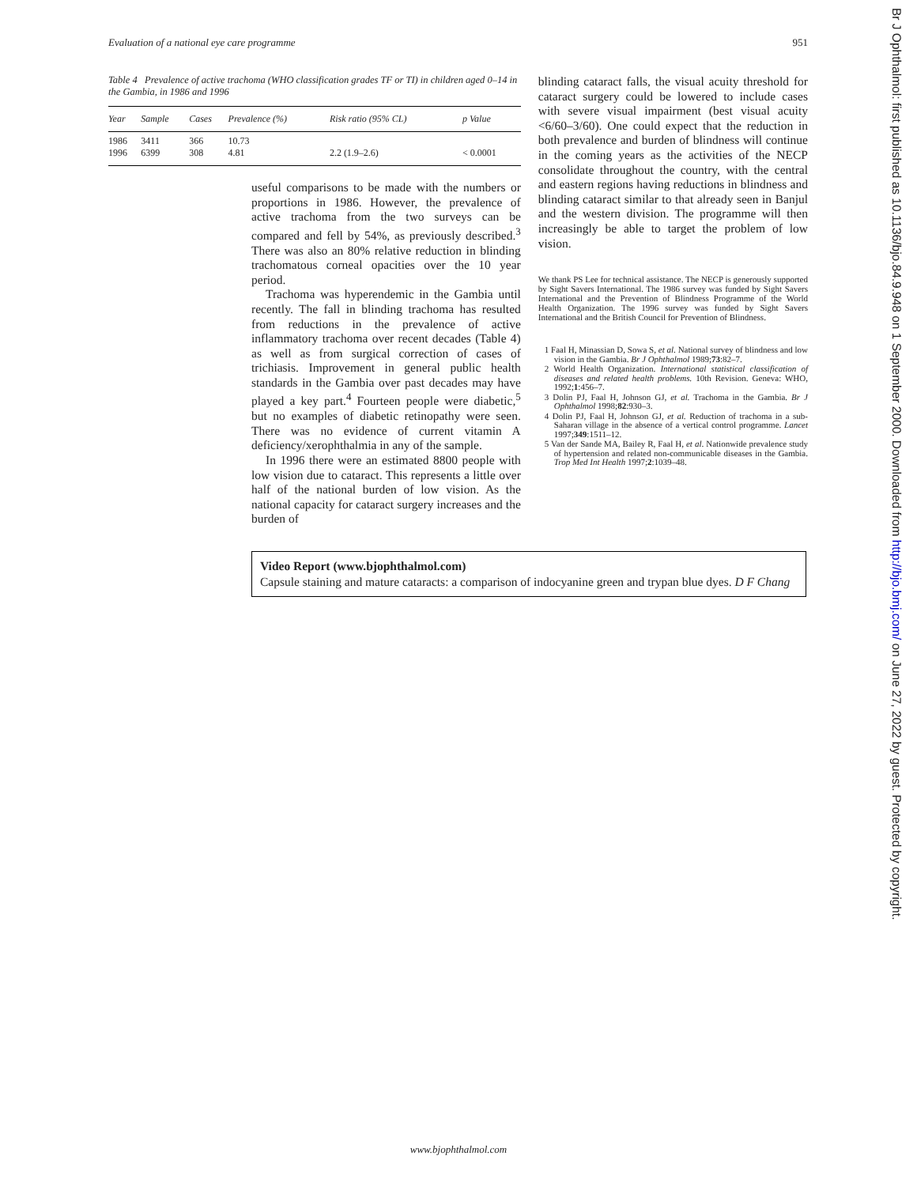Evaluation of a national eye care programme 951
Table 4 Prevalence of active trachoma (WHO classification grades TF or TI) in children aged 0–14 in the Gambia, in 1986 and 1996
| Year | Sample | Cases | Prevalence (%) | Risk ratio (95% CL) | p Value |
| --- | --- | --- | --- | --- | --- |
| 1986 | 3411 | 366 | 10.73 | | |
| 1996 | 6399 | 308 | 4.81 | 2.2 (1.9–2.6) | < 0.0001 |
useful comparisons to be made with the numbers or proportions in 1986. However, the prevalence of active trachoma from the two surveys can be compared and fell by 54%, as previously described.<sup>3</sup> There was also an 80% relative reduction in blinding trachomatous corneal opacities over the 10 year period.
Trachoma was hyperendemic in the Gambia until recently. The fall in blinding trachoma has resulted from reductions in the prevalence of active inflammatory trachoma over recent decades (Table 4) as well as from surgical correction of cases of trichiasis. Improvement in general public health standards in the Gambia over past decades may have played a key part.<sup>4</sup> Fourteen people were diabetic,<sup>5</sup> but no examples of diabetic retinopathy were seen. There was no evidence of current vitamin A deficiency/xerophthalmia in any of the sample.
In 1996 there were an estimated 8800 people with low vision due to cataract. This represents a little over half of the national burden of low vision. As the national capacity for cataract surgery increases and the burden of
blinding cataract falls, the visual acuity threshold for cataract surgery could be lowered to include cases with severe visual impairment (best visual acuity <6/60–3/60). One could expect that the reduction in both prevalence and burden of blindness will continue in the coming years as the activities of the NECP consolidate throughout the country, with the central and eastern regions having reductions in blindness and blinding cataract similar to that already seen in Banjul and the western division. The programme will then increasingly be able to target the problem of low vision.
We thank PS Lee for technical assistance. The NECP is generously supported by Sight Savers International. The 1986 survey was funded by Sight Savers International and the Prevention of Blindness Programme of the World Health Organization. The 1996 survey was funded by Sight Savers International and the British Council for Prevention of Blindness.
1 Faal H, Minassian D, Sowa S, et al. National survey of blindness and low vision in the Gambia. Br J Ophthalmol 1989;73:82–7.
2 World Health Organization. International statistical classification of diseases and related health problems. 10th Revision. Geneva: WHO, 1992;1:456–7.
3 Dolin PJ, Faal H, Johnson GJ, et al. Trachoma in the Gambia. Br J Ophthalmol 1998;82:930–3.
4 Dolin PJ, Faal H, Johnson GJ, et al. Reduction of trachoma in a sub-Saharan village in the absence of a vertical control programme. Lancet 1997;349:1511–12.
5 Van der Sande MA, Bailey R, Faal H, et al. Nationwide prevalence study of hypertension and related non-communicable diseases in the Gambia. Trop Med Int Health 1997;2:1039–48.
Video Report (www.bjophthalmol.com)
Capsule staining and mature cataracts: a comparison of indocyanine green and trypan blue dyes. D F Chang
Br J Ophthalmol: first published as 10.1136/bjo.84.9.948 on 1 September 2000. Downloaded from http://bjo.bmj.com/ on June 27, 2022 by guest. Protected by copyright.
www.bjophthalmol.com